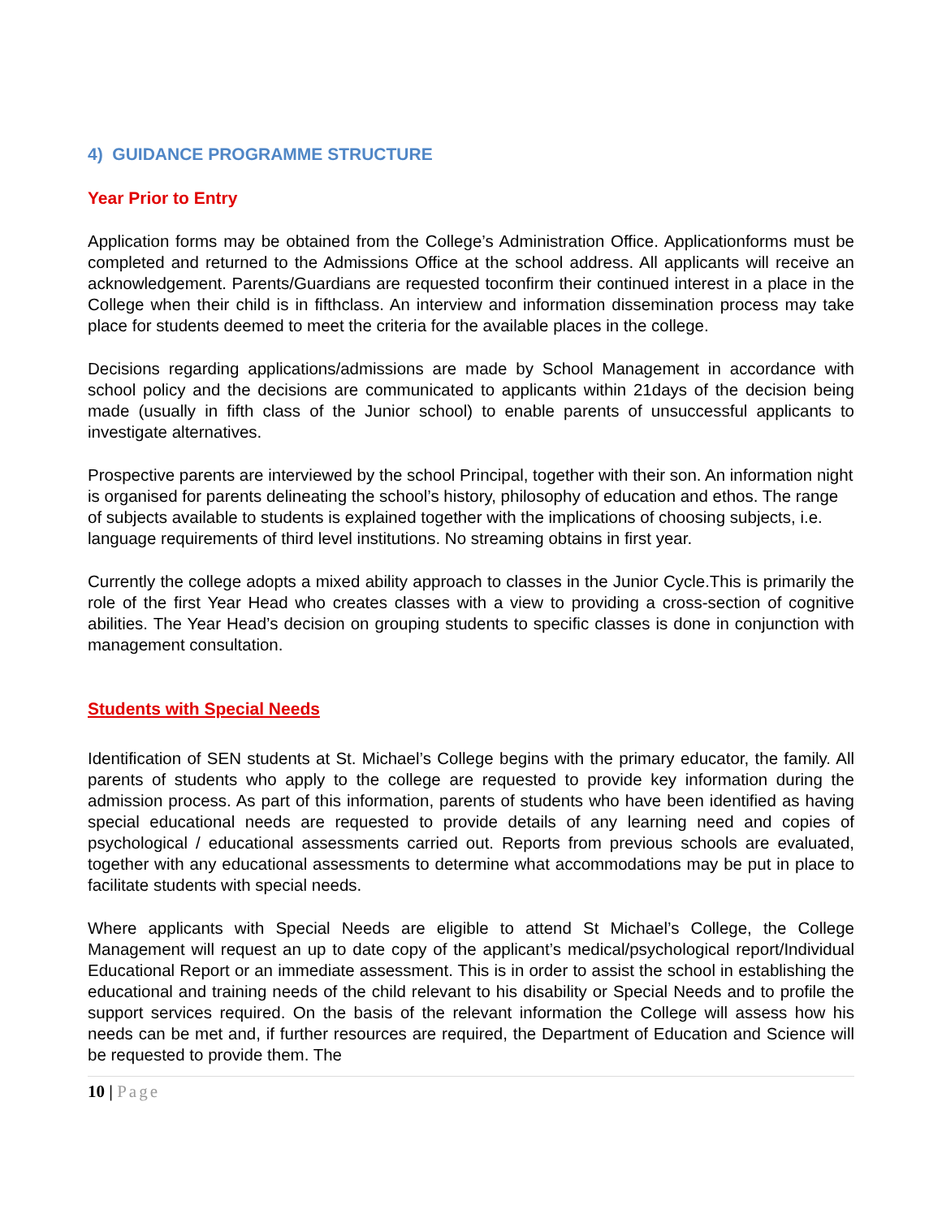4) GUIDANCE PROGRAMME STRUCTURE
Year Prior to Entry
Application forms may be obtained from the College’s Administration Office. Applicationforms must be completed and returned to the Admissions Office at the school address. All applicants will receive an acknowledgement. Parents/Guardians are requested toconfirm their continued interest in a place in the College when their child is in fifthclass. An interview and information dissemination process may take place for students deemed to meet the criteria for the available places in the college.
Decisions regarding applications/admissions are made by School Management in accordance with school policy and the decisions are communicated to applicants within 21days of the decision being made (usually in fifth class of the Junior school) to enable parents of unsuccessful applicants to investigate alternatives.
Prospective parents are interviewed by the school Principal, together with their son. An information night is organised for parents delineating the school’s history, philosophy of education and ethos. The range of subjects available to students is explained together with the implications of choosing subjects, i.e. language requirements of third level institutions. No streaming obtains in first year.
Currently the college adopts a mixed ability approach to classes in the Junior Cycle.This is primarily the role of the first Year Head who creates classes with a view to providing a cross-section of cognitive abilities. The Year Head’s decision on grouping students to specific classes is done in conjunction with management consultation.
Students with Special Needs
Identification of SEN students at St. Michael’s College begins with the primary educator, the family. All parents of students who apply to the college are requested to provide key information during the admission process. As part of this information, parents of students who have been identified as having special educational needs are requested to provide details of any learning need and copies of psychological / educational assessments carried out. Reports from previous schools are evaluated, together with any educational assessments to determine what accommodations may be put in place to facilitate students with special needs.
Where applicants with Special Needs are eligible to attend St Michael’s College, the College Management will request an up to date copy of the applicant’s medical/psychological report/Individual Educational Report or an immediate assessment. This is in order to assist the school in establishing the educational and training needs of the child relevant to his disability or Special Needs and to profile the support services required. On the basis of the relevant information the College will assess how his needs can be met and, if further resources are required, the Department of Education and Science will be requested to provide them. The
10 | Page